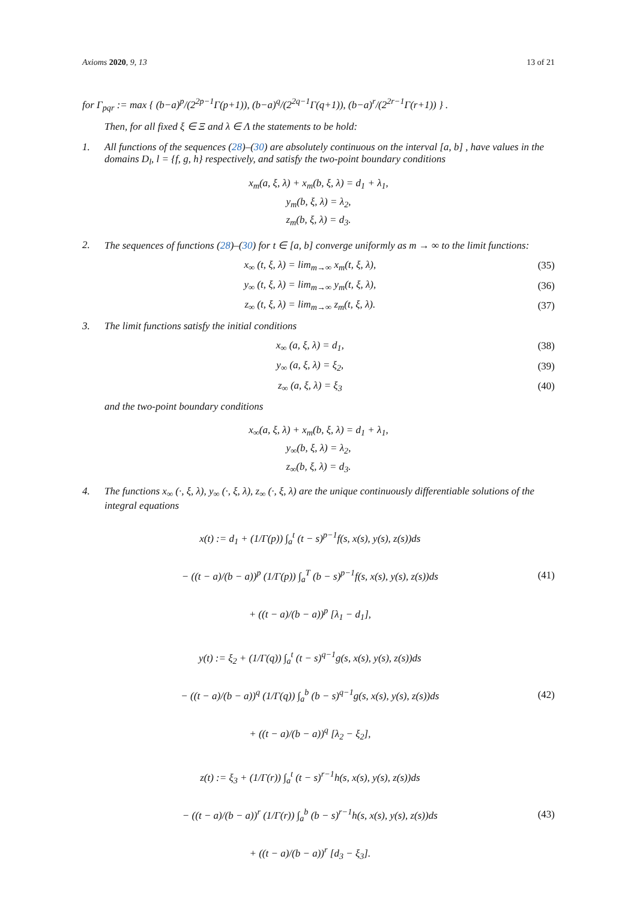Axioms 2020, 9, 13 13 of 21
for Γ<sub>pqr</sub> := max { (b−a)<sup>p</sup>/(2<sup>2p−1</sup>Γ(p+1)), (b−a)<sup>q</sup>/(2<sup>2q−1</sup>Γ(q+1)), (b−a)<sup>r</sup>/(2<sup>2r−1</sup>Γ(r+1)) } .
Then, for all fixed ξ ∈ Ξ and λ ∈ Λ the statements to be hold:
1. All functions of the sequences (28)–(30) are absolutely continuous on the interval [a, b] , have values in the domains D<sub>l</sub>, l = {f, g, h} respectively, and satisfy the two-point boundary conditions
x<sub>m</sub>(a, ξ, λ) + x<sub>m</sub>(b, ξ, λ) = d<sub>1</sub> + λ<sub>1</sub>,
y<sub>m</sub>(b, ξ, λ) = λ<sub>2</sub>,
z<sub>m</sub>(b, ξ, λ) = d<sub>3</sub>.
2. The sequences of functions (28)–(30) for t ∈ [a, b] converge uniformly as m → ∞ to the limit functions:
x<sub>∞</sub> (t, ξ, λ) = lim<sub>m→∞</sub> x<sub>m</sub>(t, ξ, λ), (35)
y<sub>∞</sub> (t, ξ, λ) = lim<sub>m→∞</sub> y<sub>m</sub>(t, ξ, λ), (36)
z<sub>∞</sub> (t, ξ, λ) = lim<sub>m→∞</sub> z<sub>m</sub>(t, ξ, λ). (37)
3. The limit functions satisfy the initial conditions
x<sub>∞</sub> (a, ξ, λ) = d<sub>1</sub>, (38)
y<sub>∞</sub> (a, ξ, λ) = ξ<sub>2</sub>, (39)
z<sub>∞</sub> (a, ξ, λ) = ξ<sub>3</sub> (40)
and the two-point boundary conditions
x<sub>∞</sub>(a, ξ, λ) + x<sub>m</sub>(b, ξ, λ) = d<sub>1</sub> + λ<sub>1</sub>,
y<sub>∞</sub>(b, ξ, λ) = λ<sub>2</sub>,
z<sub>∞</sub>(b, ξ, λ) = d<sub>3</sub>.
4. The functions x<sub>∞</sub> (·, ξ, λ), y<sub>∞</sub> (·, ξ, λ), z<sub>∞</sub> (·, ξ, λ) are the unique continuously differentiable solutions of the integral equations
x(t) := d<sub>1</sub> + (1/Γ(p)) ∫<sub>a</sub><sup>t</sup> (t − s)<sup>p−1</sup>f(s, x(s), y(s), z(s))ds
− ((t − a)/(b − a))<sup>p</sup> (1/Γ(p)) ∫<sub>a</sub><sup>T</sup> (b − s)<sup>p−1</sup>f(s, x(s), y(s), z(s))ds
+ ((t − a)/(b − a))<sup>p</sup> [λ<sub>1</sub> − d<sub>1</sub>], (41)
y(t) := ξ<sub>2</sub> + (1/Γ(q)) ∫<sub>a</sub><sup>t</sup> (t − s)<sup>q−1</sup>g(s, x(s), y(s), z(s))ds
− ((t − a)/(b − a))<sup>q</sup> (1/Γ(q)) ∫<sub>a</sub><sup>b</sup> (b − s)<sup>q−1</sup>g(s, x(s), y(s), z(s))ds
+ ((t − a)/(b − a))<sup>q</sup> [λ<sub>2</sub> − ξ<sub>2</sub>], (42)
z(t) := ξ<sub>3</sub> + (1/Γ(r)) ∫<sub>a</sub><sup>t</sup> (t − s)<sup>r−1</sup>h(s, x(s), y(s), z(s))ds
− ((t − a)/(b − a))<sup>r</sup> (1/Γ(r)) ∫<sub>a</sub><sup>b</sup> (b − s)<sup>r−1</sup>h(s, x(s), y(s), z(s))ds
+ ((t − a)/(b − a))<sup>r</sup> [d<sub>3</sub> − ξ<sub>3</sub>]. (43)